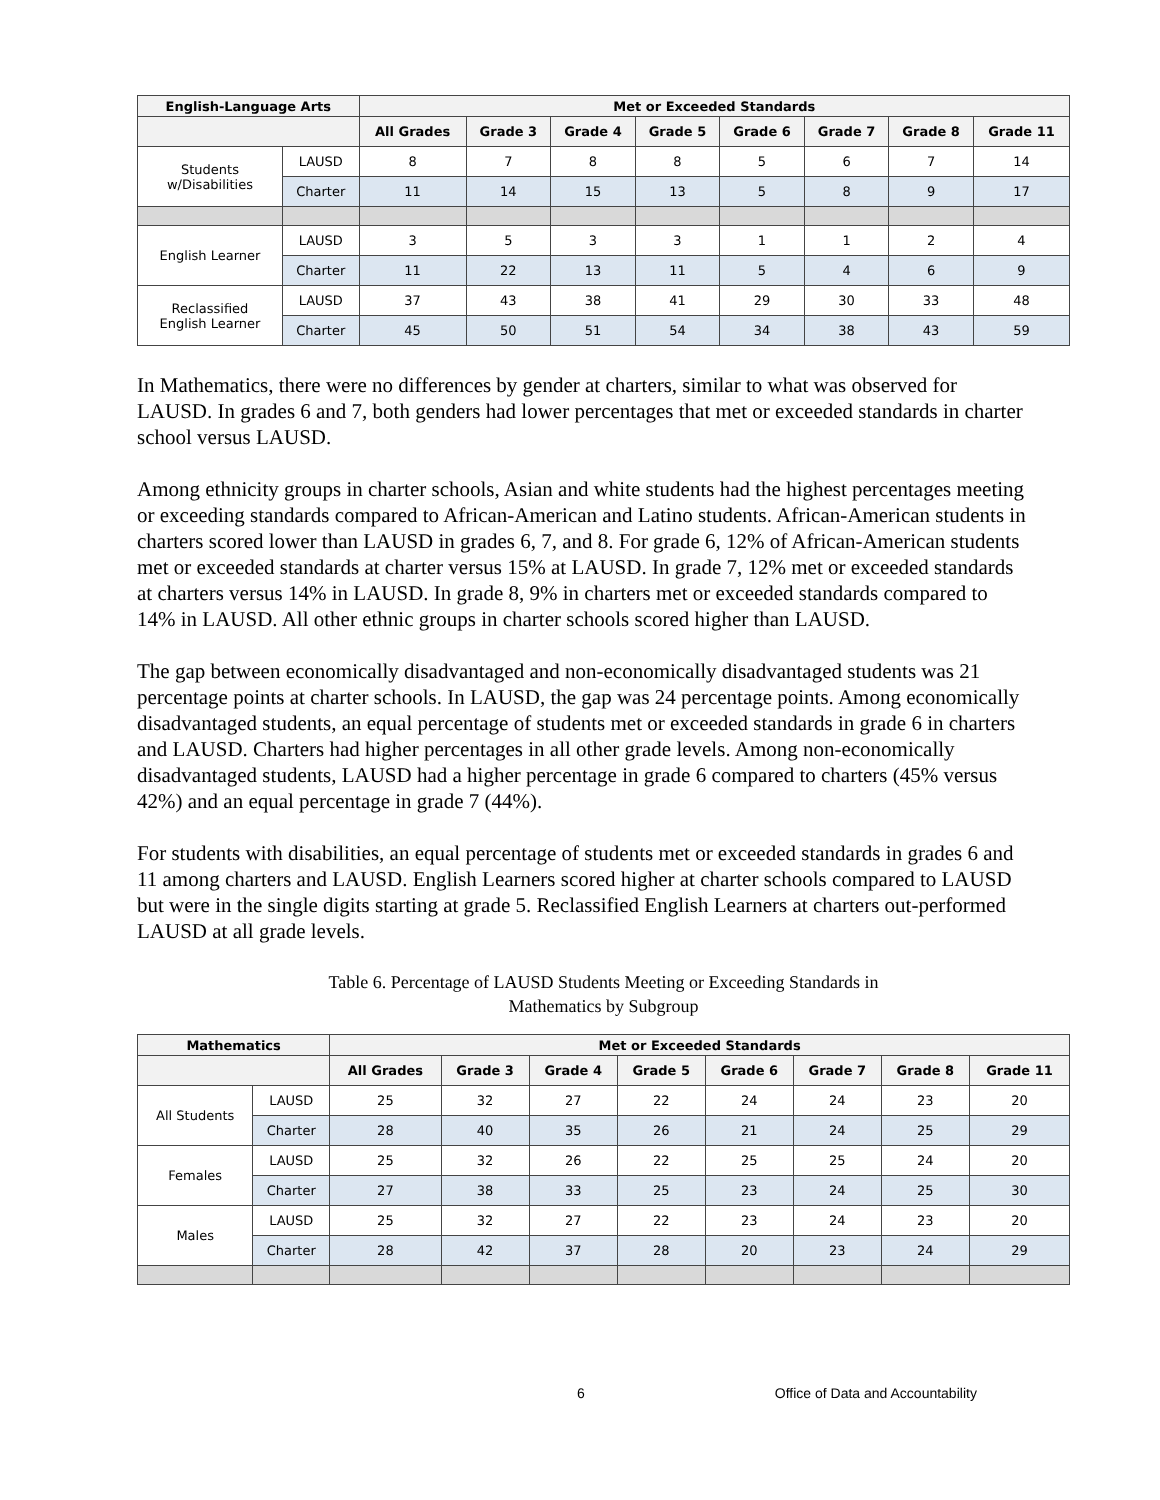| English-Language Arts | | Met or Exceeded Standards | | | | | | | |
| --- | --- | --- | --- | --- | --- | --- | --- | --- | --- |
| | | All Grades | Grade 3 | Grade 4 | Grade 5 | Grade 6 | Grade 7 | Grade 8 | Grade 11 |
| Students w/Disabilities | LAUSD | 8 | 7 | 8 | 8 | 5 | 6 | 7 | 14 |
| | Charter | 11 | 14 | 15 | 13 | 5 | 8 | 9 | 17 |
| English Learner | LAUSD | 3 | 5 | 3 | 3 | 1 | 1 | 2 | 4 |
| | Charter | 11 | 22 | 13 | 11 | 5 | 4 | 6 | 9 |
| Reclassified English Learner | LAUSD | 37 | 43 | 38 | 41 | 29 | 30 | 33 | 48 |
| | Charter | 45 | 50 | 51 | 54 | 34 | 38 | 43 | 59 |
In Mathematics, there were no differences by gender at charters, similar to what was observed for LAUSD. In grades 6 and 7, both genders had lower percentages that met or exceeded standards in charter school versus LAUSD.
Among ethnicity groups in charter schools, Asian and white students had the highest percentages meeting or exceeding standards compared to African-American and Latino students. African-American students in charters scored lower than LAUSD in grades 6, 7, and 8. For grade 6, 12% of African-American students met or exceeded standards at charter versus 15% at LAUSD. In grade 7, 12% met or exceeded standards at charters versus 14% in LAUSD. In grade 8, 9% in charters met or exceeded standards compared to 14% in LAUSD. All other ethnic groups in charter schools scored higher than LAUSD.
The gap between economically disadvantaged and non-economically disadvantaged students was 21 percentage points at charter schools. In LAUSD, the gap was 24 percentage points. Among economically disadvantaged students, an equal percentage of students met or exceeded standards in grade 6 in charters and LAUSD. Charters had higher percentages in all other grade levels. Among non-economically disadvantaged students, LAUSD had a higher percentage in grade 6 compared to charters (45% versus 42%) and an equal percentage in grade 7 (44%).
For students with disabilities, an equal percentage of students met or exceeded standards in grades 6 and 11 among charters and LAUSD. English Learners scored higher at charter schools compared to LAUSD but were in the single digits starting at grade 5. Reclassified English Learners at charters out-performed LAUSD at all grade levels.
Table 6. Percentage of LAUSD Students Meeting or Exceeding Standards in
Mathematics by Subgroup
| Mathematics | | Met or Exceeded Standards | | | | | | | |
| --- | --- | --- | --- | --- | --- | --- | --- | --- | --- |
| | | All Grades | Grade 3 | Grade 4 | Grade 5 | Grade 6 | Grade 7 | Grade 8 | Grade 11 |
| All Students | LAUSD | 25 | 32 | 27 | 22 | 24 | 24 | 23 | 20 |
| | Charter | 28 | 40 | 35 | 26 | 21 | 24 | 25 | 29 |
| Females | LAUSD | 25 | 32 | 26 | 22 | 25 | 25 | 24 | 20 |
| | Charter | 27 | 38 | 33 | 25 | 23 | 24 | 25 | 30 |
| Males | LAUSD | 25 | 32 | 27 | 22 | 23 | 24 | 23 | 20 |
| | Charter | 28 | 42 | 37 | 28 | 20 | 23 | 24 | 29 |
6 Office of Data and Accountability